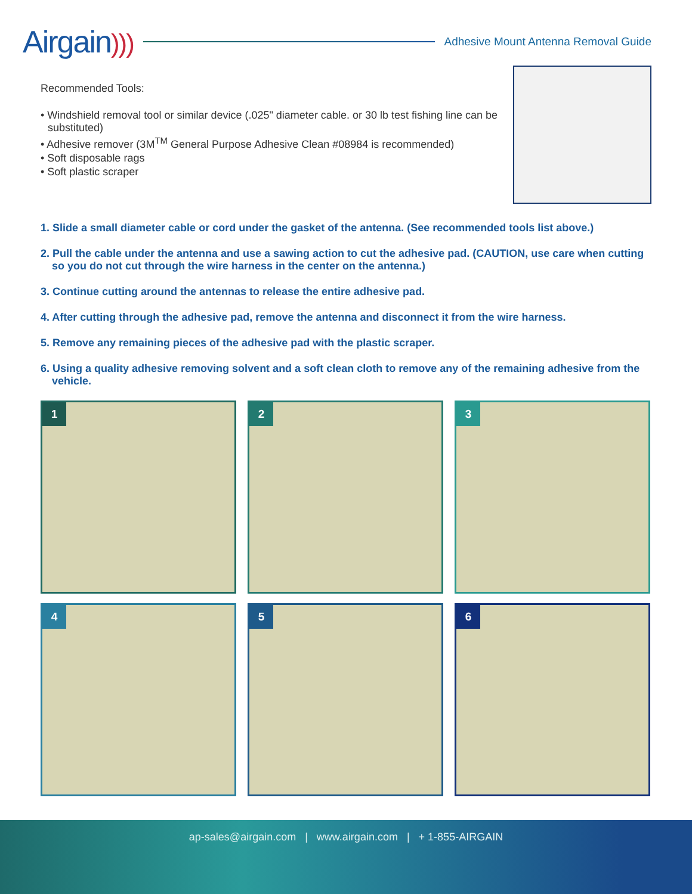Airgain)))
Adhesive Mount Antenna Removal Guide
Recommended Tools:
• Windshield removal tool or similar device (.025" diameter cable. or 30 lb test fishing line can be substituted)
• Adhesive remover (3M<sup>TM</sup> General Purpose Adhesive Clean #08984 is recommended)
• Soft disposable rags
• Soft plastic scraper
1. Slide a small diameter cable or cord under the gasket of the antenna. (See recommended tools list above.)
2. Pull the cable under the antenna and use a sawing action to cut the adhesive pad. (CAUTION, use care when cutting so you do not cut through the wire harness in the center on the antenna.)
3. Continue cutting around the antennas to release the entire adhesive pad.
4. After cutting through the adhesive pad, remove the antenna and disconnect it from the wire harness.
5. Remove any remaining pieces of the adhesive pad with the plastic scraper.
6. Using a quality adhesive removing solvent and a soft clean cloth to remove any of the remaining adhesive from the vehicle.
1
2
3
4
5
6
ap-sales@airgain.com | www.airgain.com | + 1-855-AIRGAIN